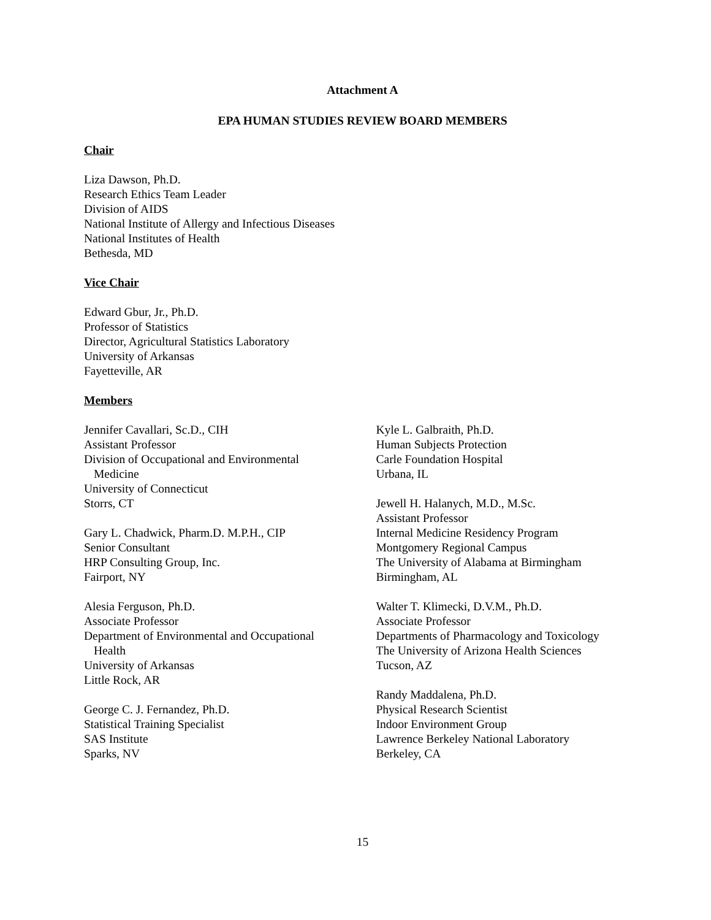Attachment A
EPA HUMAN STUDIES REVIEW BOARD MEMBERS
Chair
Liza Dawson, Ph.D.
Research Ethics Team Leader
Division of AIDS
National Institute of Allergy and Infectious Diseases
National Institutes of Health
Bethesda, MD
Vice Chair
Edward Gbur, Jr., Ph.D.
Professor of Statistics
Director, Agricultural Statistics Laboratory
University of Arkansas
Fayetteville, AR
Members
Jennifer Cavallari, Sc.D., CIH
Assistant Professor
Division of Occupational and Environmental
Medicine
University of Connecticut
Storrs, CT
Gary L. Chadwick, Pharm.D. M.P.H., CIP
Senior Consultant
HRP Consulting Group, Inc.
Fairport, NY
Alesia Ferguson, Ph.D.
Associate Professor
Department of Environmental and Occupational
Health
University of Arkansas
Little Rock, AR
George C. J. Fernandez, Ph.D.
Statistical Training Specialist
SAS Institute
Sparks, NV
Kyle L. Galbraith, Ph.D.
Human Subjects Protection
Carle Foundation Hospital
Urbana, IL
Jewell H. Halanych, M.D., M.Sc.
Assistant Professor
Internal Medicine Residency Program
Montgomery Regional Campus
The University of Alabama at Birmingham
Birmingham, AL
Walter T. Klimecki, D.V.M., Ph.D.
Associate Professor
Departments of Pharmacology and Toxicology
The University of Arizona Health Sciences
Tucson, AZ
Randy Maddalena, Ph.D.
Physical Research Scientist
Indoor Environment Group
Lawrence Berkeley National Laboratory
Berkeley, CA
15